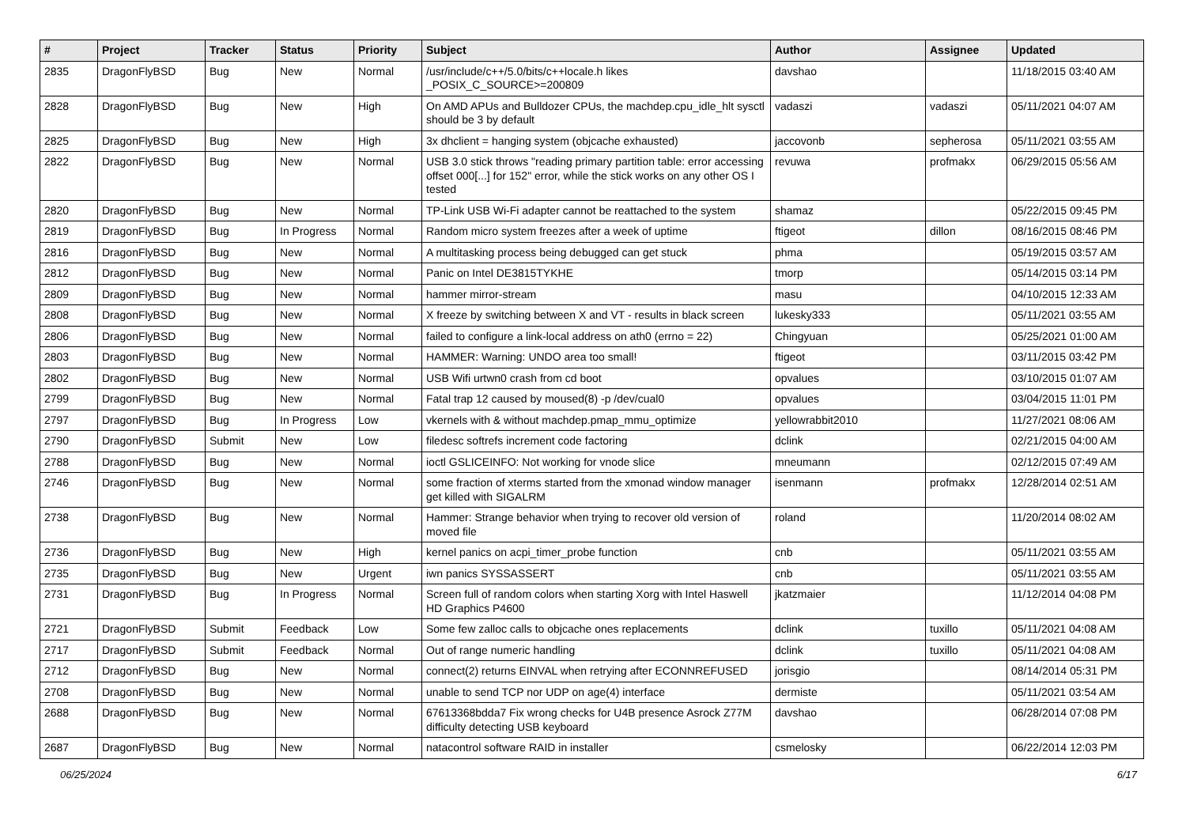| # | Project | Tracker | Status | Priority | Subject | Author | Assignee | Updated |
| --- | --- | --- | --- | --- | --- | --- | --- | --- |
| 2835 | DragonFlyBSD | Bug | New | Normal | /usr/include/c++/5.0/bits/c++locale.h likes _POSIX_C_SOURCE>=200809 | davshao | | 11/18/2015 03:40 AM |
| 2828 | DragonFlyBSD | Bug | New | High | On AMD APUs and Bulldozer CPUs, the machdep.cpu_idle_hlt sysctl should be 3 by default | vadaszi | vadaszi | 05/11/2021 04:07 AM |
| 2825 | DragonFlyBSD | Bug | New | High | 3x dhclient = hanging system (objcache exhausted) | jaccovonb | sepherosa | 05/11/2021 03:55 AM |
| 2822 | DragonFlyBSD | Bug | New | Normal | USB 3.0 stick throws "reading primary partition table: error accessing offset 000[...] for 152" error, while the stick works on any other OS I tested | revuwa | profmakx | 06/29/2015 05:56 AM |
| 2820 | DragonFlyBSD | Bug | New | Normal | TP-Link USB Wi-Fi adapter cannot be reattached to the system | shamaz | | 05/22/2015 09:45 PM |
| 2819 | DragonFlyBSD | Bug | In Progress | Normal | Random micro system freezes after a week of uptime | ftigeot | dillon | 08/16/2015 08:46 PM |
| 2816 | DragonFlyBSD | Bug | New | Normal | A multitasking process being debugged can get stuck | phma | | 05/19/2015 03:57 AM |
| 2812 | DragonFlyBSD | Bug | New | Normal | Panic on Intel DE3815TYKHE | tmorp | | 05/14/2015 03:14 PM |
| 2809 | DragonFlyBSD | Bug | New | Normal | hammer mirror-stream | masu | | 04/10/2015 12:33 AM |
| 2808 | DragonFlyBSD | Bug | New | Normal | X freeze by switching between X and VT - results in black screen | lukesky333 | | 05/11/2021 03:55 AM |
| 2806 | DragonFlyBSD | Bug | New | Normal | failed to configure a link-local address on ath0 (errno = 22) | Chingyuan | | 05/25/2021 01:00 AM |
| 2803 | DragonFlyBSD | Bug | New | Normal | HAMMER: Warning: UNDO area too small! | ftigeot | | 03/11/2015 03:42 PM |
| 2802 | DragonFlyBSD | Bug | New | Normal | USB Wifi urtwn0 crash from cd boot | opvalues | | 03/10/2015 01:07 AM |
| 2799 | DragonFlyBSD | Bug | New | Normal | Fatal trap 12 caused by moused(8) -p /dev/cual0 | opvalues | | 03/04/2015 11:01 PM |
| 2797 | DragonFlyBSD | Bug | In Progress | Low | vkernels with & without machdep.pmap_mmu_optimize | yellowrabbit2010 | | 11/27/2021 08:06 AM |
| 2790 | DragonFlyBSD | Submit | New | Low | filedesc softrefs increment code factoring | dclink | | 02/21/2015 04:00 AM |
| 2788 | DragonFlyBSD | Bug | New | Normal | ioctl GSLICEINFO: Not working for vnode slice | mneumann | | 02/12/2015 07:49 AM |
| 2746 | DragonFlyBSD | Bug | New | Normal | some fraction of xterms started from the xmonad window manager get killed with SIGALRM | isenmann | profmakx | 12/28/2014 02:51 AM |
| 2738 | DragonFlyBSD | Bug | New | Normal | Hammer: Strange behavior when trying to recover old version of moved file | roland | | 11/20/2014 08:02 AM |
| 2736 | DragonFlyBSD | Bug | New | High | kernel panics on acpi_timer_probe function | cnb | | 05/11/2021 03:55 AM |
| 2735 | DragonFlyBSD | Bug | New | Urgent | iwn panics SYSSASSERT | cnb | | 05/11/2021 03:55 AM |
| 2731 | DragonFlyBSD | Bug | In Progress | Normal | Screen full of random colors when starting Xorg with Intel Haswell HD Graphics P4600 | jkatzmaier | | 11/12/2014 04:08 PM |
| 2721 | DragonFlyBSD | Submit | Feedback | Low | Some few zalloc calls to objcache ones replacements | dclink | tuxillo | 05/11/2021 04:08 AM |
| 2717 | DragonFlyBSD | Submit | Feedback | Normal | Out of range numeric handling | dclink | tuxillo | 05/11/2021 04:08 AM |
| 2712 | DragonFlyBSD | Bug | New | Normal | connect(2) returns EINVAL when retrying after ECONNREFUSED | jorisgio | | 08/14/2014 05:31 PM |
| 2708 | DragonFlyBSD | Bug | New | Normal | unable to send TCP nor UDP on age(4) interface | dermiste | | 05/11/2021 03:54 AM |
| 2688 | DragonFlyBSD | Bug | New | Normal | 67613368bdda7 Fix wrong checks for U4B presence Asrock Z77M difficulty detecting USB keyboard | davshao | | 06/28/2014 07:08 PM |
| 2687 | DragonFlyBSD | Bug | New | Normal | natacontrol software RAID in installer | csmelosky | | 06/22/2014 12:03 PM |
06/25/2024 6/17